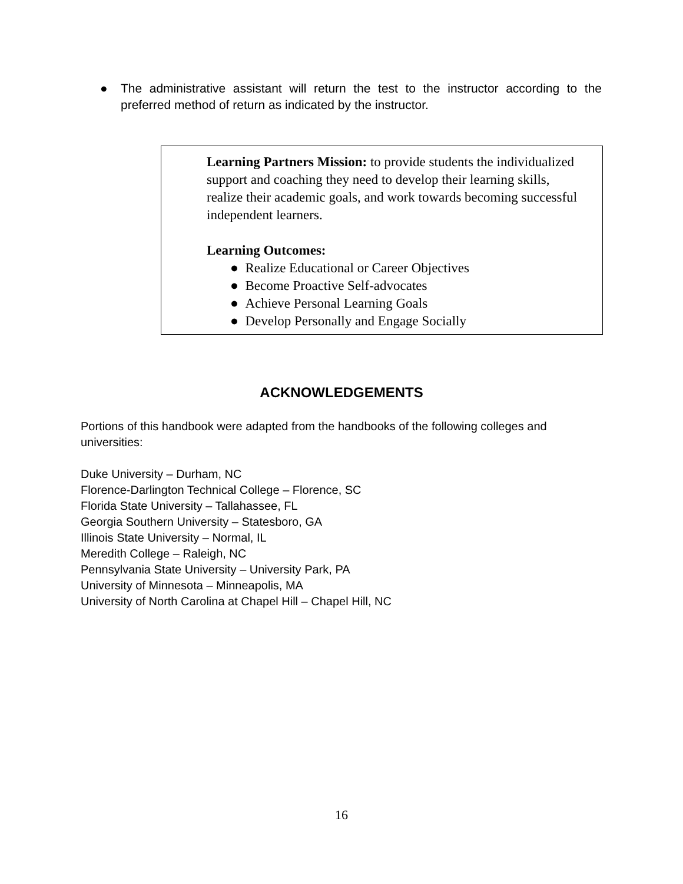● The administrative assistant will return the test to the instructor according to the preferred method of return as indicated by the instructor.
Learning Partners Mission: to provide students the individualized support and coaching they need to develop their learning skills, realize their academic goals, and work towards becoming successful independent learners.
Learning Outcomes:
● Realize Educational or Career Objectives
● Become Proactive Self-advocates
● Achieve Personal Learning Goals
● Develop Personally and Engage Socially
ACKNOWLEDGEMENTS
Portions of this handbook were adapted from the handbooks of the following colleges and universities:
Duke University – Durham, NC
Florence-Darlington Technical College – Florence, SC
Florida State University – Tallahassee, FL
Georgia Southern University – Statesboro, GA
Illinois State University – Normal, IL
Meredith College – Raleigh, NC
Pennsylvania State University – University Park, PA
University of Minnesota – Minneapolis, MA
University of North Carolina at Chapel Hill – Chapel Hill, NC
16